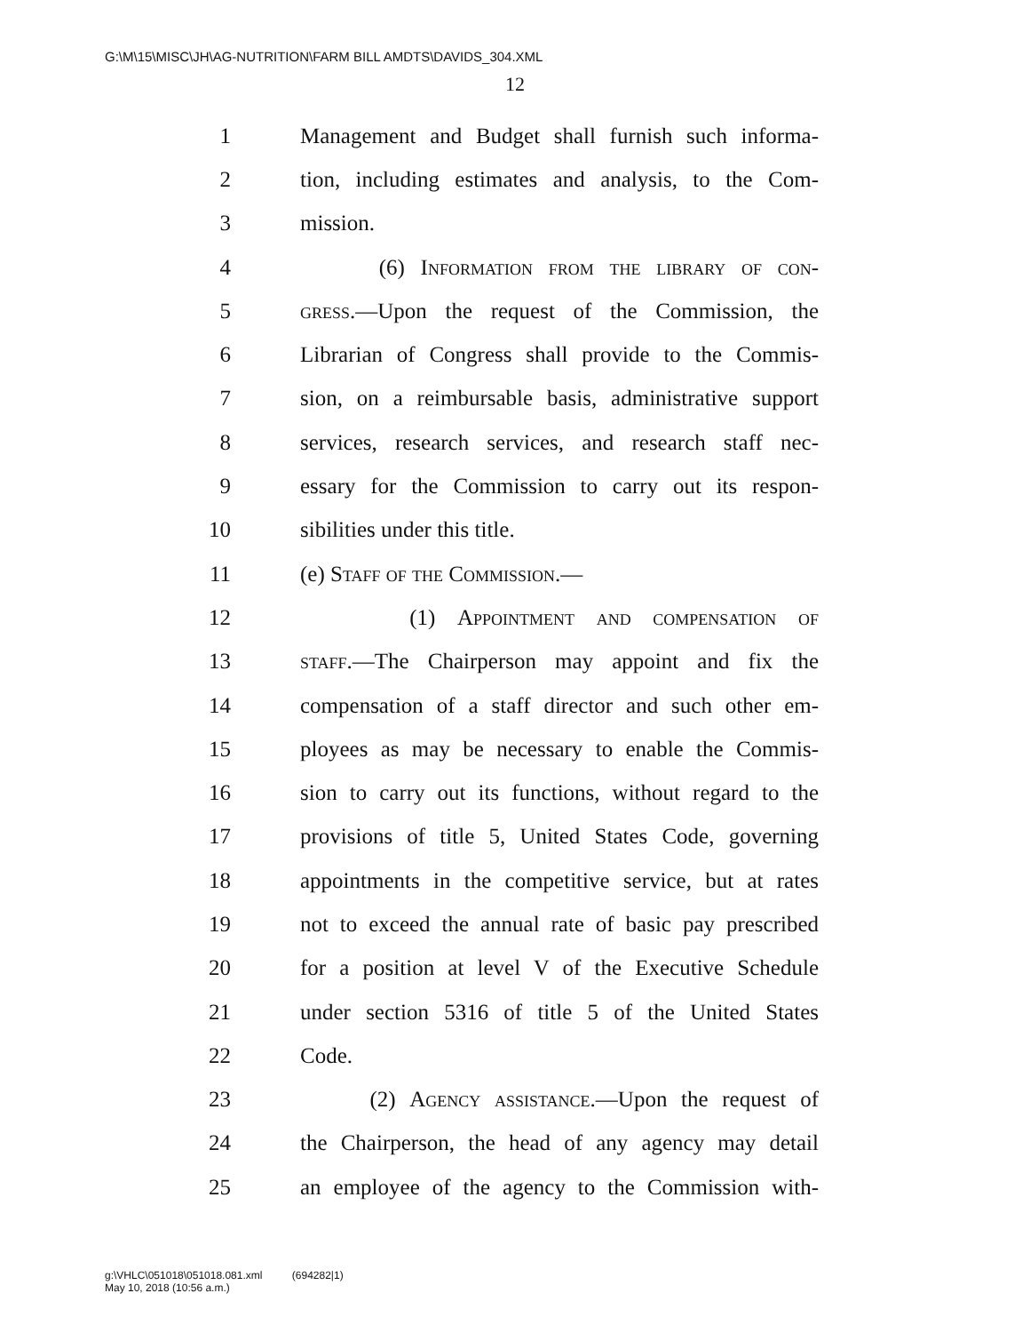G:\M\15\MISC\JH\AG-NUTRITION\FARM BILL AMDTS\DAVIDS_304.XML
12
1 Management and Budget shall furnish such informa-
2 tion, including estimates and analysis, to the Com-
3 mission.
4 (6) Information from the library of con-
5 gress.—Upon the request of the Commission, the
6 Librarian of Congress shall provide to the Commis-
7 sion, on a reimbursable basis, administrative support
8 services, research services, and research staff nec-
9 essary for the Commission to carry out its respon-
10 sibilities under this title.
11 (e) Staff of the Commission.—
12 (1) Appointment and compensation of
13 staff.—The Chairperson may appoint and fix the
14 compensation of a staff director and such other em-
15 ployees as may be necessary to enable the Commis-
16 sion to carry out its functions, without regard to the
17 provisions of title 5, United States Code, governing
18 appointments in the competitive service, but at rates
19 not to exceed the annual rate of basic pay prescribed
20 for a position at level V of the Executive Schedule
21 under section 5316 of title 5 of the United States
22 Code.
23 (2) Agency assistance.—Upon the request of
24 the Chairperson, the head of any agency may detail
25 an employee of the agency to the Commission with-
g:\VHLC\051018\051018.081.xml (694282|1)
May 10, 2018 (10:56 a.m.)